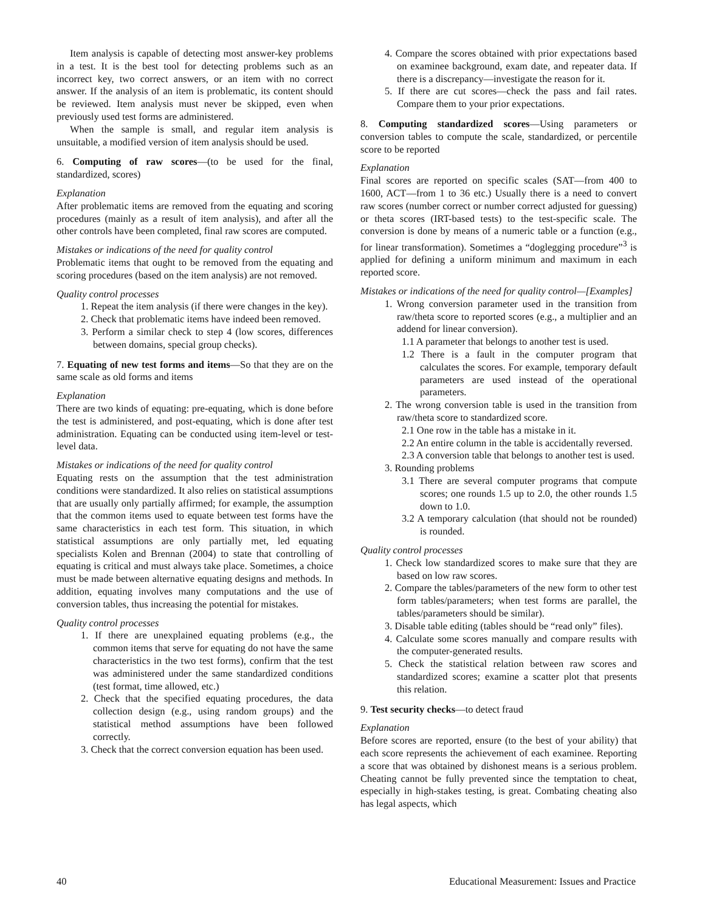Item analysis is capable of detecting most answer-key problems in a test. It is the best tool for detecting problems such as an incorrect key, two correct answers, or an item with no correct answer. If the analysis of an item is problematic, its content should be reviewed. Item analysis must never be skipped, even when previously used test forms are administered.
When the sample is small, and regular item analysis is unsuitable, a modified version of item analysis should be used.
6. Computing of raw scores—(to be used for the final, standardized, scores)
Explanation
After problematic items are removed from the equating and scoring procedures (mainly as a result of item analysis), and after all the other controls have been completed, final raw scores are computed.
Mistakes or indications of the need for quality control
Problematic items that ought to be removed from the equating and scoring procedures (based on the item analysis) are not removed.
Quality control processes
1. Repeat the item analysis (if there were changes in the key).
2. Check that problematic items have indeed been removed.
3. Perform a similar check to step 4 (low scores, differences between domains, special group checks).
7. Equating of new test forms and items—So that they are on the same scale as old forms and items
Explanation
There are two kinds of equating: pre-equating, which is done before the test is administered, and post-equating, which is done after test administration. Equating can be conducted using item-level or test-level data.
Mistakes or indications of the need for quality control
Equating rests on the assumption that the test administration conditions were standardized. It also relies on statistical assumptions that are usually only partially affirmed; for example, the assumption that the common items used to equate between test forms have the same characteristics in each test form. This situation, in which statistical assumptions are only partially met, led equating specialists Kolen and Brennan (2004) to state that controlling of equating is critical and must always take place. Sometimes, a choice must be made between alternative equating designs and methods. In addition, equating involves many computations and the use of conversion tables, thus increasing the potential for mistakes.
Quality control processes
1. If there are unexplained equating problems (e.g., the common items that serve for equating do not have the same characteristics in the two test forms), confirm that the test was administered under the same standardized conditions (test format, time allowed, etc.)
2. Check that the specified equating procedures, the data collection design (e.g., using random groups) and the statistical method assumptions have been followed correctly.
3. Check that the correct conversion equation has been used.
4. Compare the scores obtained with prior expectations based on examinee background, exam date, and repeater data. If there is a discrepancy—investigate the reason for it.
5. If there are cut scores—check the pass and fail rates. Compare them to your prior expectations.
8. Computing standardized scores—Using parameters or conversion tables to compute the scale, standardized, or percentile score to be reported
Explanation
Final scores are reported on specific scales (SAT—from 400 to 1600, ACT—from 1 to 36 etc.) Usually there is a need to convert raw scores (number correct or number correct adjusted for guessing) or theta scores (IRT-based tests) to the test-specific scale. The conversion is done by means of a numeric table or a function (e.g., for linear transformation). Sometimes a “doglegging procedure”<sup>3</sup> is applied for defining a uniform minimum and maximum in each reported score.
Mistakes or indications of the need for quality control—[Examples]
1. Wrong conversion parameter used in the transition from raw/theta score to reported scores (e.g., a multiplier and an addend for linear conversion).
1.1 A parameter that belongs to another test is used.
1.2 There is a fault in the computer program that calculates the scores. For example, temporary default parameters are used instead of the operational parameters.
2. The wrong conversion table is used in the transition from raw/theta score to standardized score.
2.1 One row in the table has a mistake in it.
2.2 An entire column in the table is accidentally reversed.
2.3 A conversion table that belongs to another test is used.
3. Rounding problems
3.1 There are several computer programs that compute scores; one rounds 1.5 up to 2.0, the other rounds 1.5 down to 1.0.
3.2 A temporary calculation (that should not be rounded) is rounded.
Quality control processes
1. Check low standardized scores to make sure that they are based on low raw scores.
2. Compare the tables/parameters of the new form to other test form tables/parameters; when test forms are parallel, the tables/parameters should be similar).
3. Disable table editing (tables should be “read only” files).
4. Calculate some scores manually and compare results with the computer-generated results.
5. Check the statistical relation between raw scores and standardized scores; examine a scatter plot that presents this relation.
9. Test security checks—to detect fraud
Explanation
Before scores are reported, ensure (to the best of your ability) that each score represents the achievement of each examinee. Reporting a score that was obtained by dishonest means is a serious problem. Cheating cannot be fully prevented since the temptation to cheat, especially in high-stakes testing, is great. Combating cheating also has legal aspects, which
40 Educational Measurement: Issues and Practice